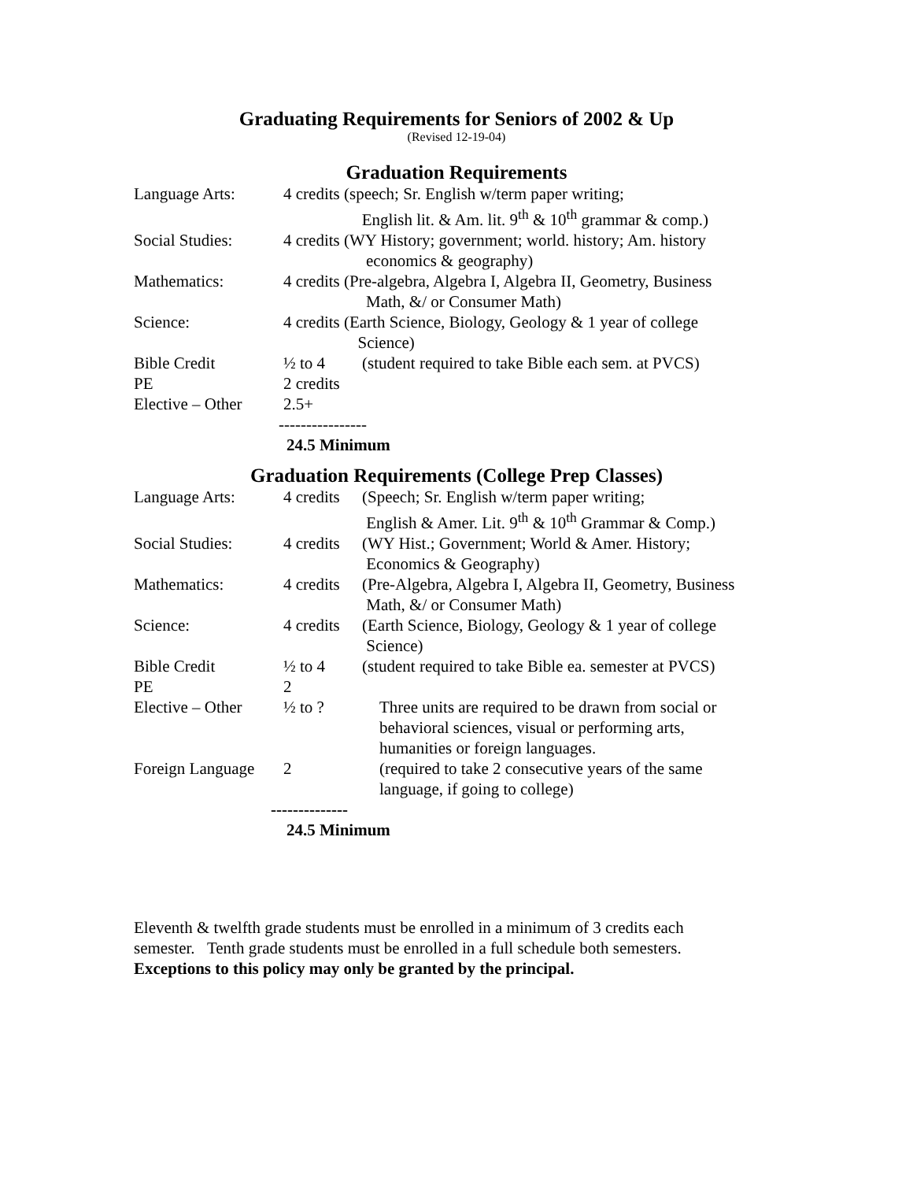Graduating Requirements for Seniors of 2002 & Up
(Revised 12-19-04)
Graduation Requirements
| Language Arts: | 4 credits (speech; Sr. English w/term paper writing; English lit. & Am. lit. 9<sup>th</sup> & 10<sup>th</sup> grammar & comp.) | |
| Social Studies: | 4 credits (WY History; government; world. history; Am. history economics & geography) | |
| Mathematics: | 4 credits (Pre-algebra, Algebra I, Algebra II, Geometry, Business Math, &/ or Consumer Math) | |
| Science: | 4 credits (Earth Science, Biology, Geology & 1 year of college Science) | |
| Bible Credit | ½ to 4 | (student required to take Bible each sem. at PVCS) |
| PE | 2 credits | |
| Elective – Other | 2.5+ | |
----------------
24.5 Minimum
Graduation Requirements (College Prep Classes)
| Language Arts: | 4 credits | (Speech; Sr. English w/term paper writing; English & Amer. Lit. 9<sup>th</sup> & 10<sup>th</sup> Grammar & Comp.) |
| Social Studies: | 4 credits | (WY Hist.; Government; World & Amer. History; Economics & Geography) |
| Mathematics: | 4 credits | (Pre-Algebra, Algebra I, Algebra II, Geometry, Business Math, &/ or Consumer Math) |
| Science: | 4 credits | (Earth Science, Biology, Geology & 1 year of college Science) |
| Bible Credit | ½ to 4 | (student required to take Bible ea. semester at PVCS) |
| PE | 2 | |
| Elective – Other | ½ to ? | Three units are required to be drawn from social or behavioral sciences, visual or performing arts, humanities or foreign languages. |
| Foreign Language | 2 | (required to take 2 consecutive years of the same language, if going to college) |
--------------
24.5 Minimum
Eleventh & twelfth grade students must be enrolled in a minimum of 3 credits each semester. Tenth grade students must be enrolled in a full schedule both semesters. Exceptions to this policy may only be granted by the principal.